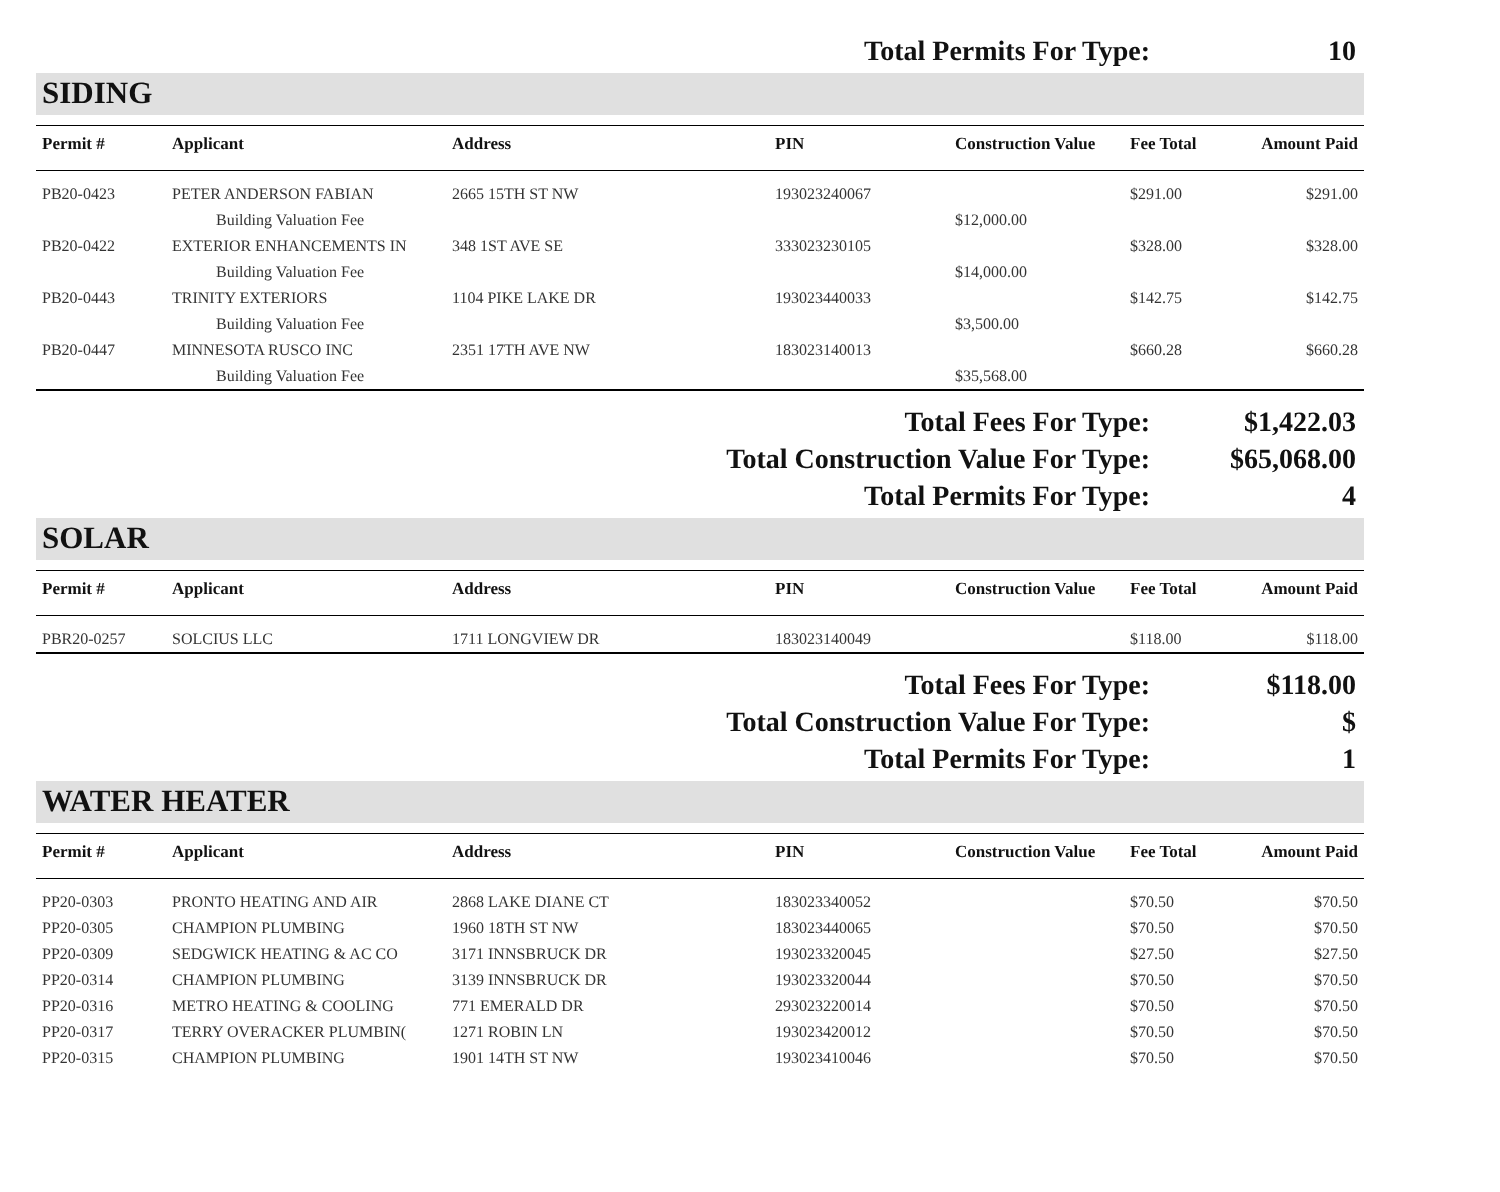Total Permits For Type: 10
SIDING
| Permit # | Applicant | Address | PIN | Construction Value | Fee Total | Amount Paid |
| --- | --- | --- | --- | --- | --- | --- |
| PB20-0423 | PETER ANDERSON FABIAN | 2665 15TH ST NW | 193023240067 | | $291.00 | $291.00 |
| | Building Valuation Fee | | | $12,000.00 | | |
| PB20-0422 | EXTERIOR ENHANCEMENTS IN | 348 1ST AVE SE | 333023230105 | | $328.00 | $328.00 |
| | Building Valuation Fee | | | $14,000.00 | | |
| PB20-0443 | TRINITY EXTERIORS | 1104 PIKE LAKE DR | 193023440033 | | $142.75 | $142.75 |
| | Building Valuation Fee | | | $3,500.00 | | |
| PB20-0447 | MINNESOTA RUSCO INC | 2351 17TH AVE NW | 183023140013 | | $660.28 | $660.28 |
| | Building Valuation Fee | | | $35,568.00 | | |
Total Fees For Type: $1,422.03
Total Construction Value For Type: $65,068.00
Total Permits For Type: 4
SOLAR
| Permit # | Applicant | Address | PIN | Construction Value | Fee Total | Amount Paid |
| --- | --- | --- | --- | --- | --- | --- |
| PBR20-0257 | SOLCIUS LLC | 1711 LONGVIEW DR | 183023140049 | | $118.00 | $118.00 |
Total Fees For Type: $118.00
Total Construction Value For Type: $
Total Permits For Type: 1
WATER HEATER
| Permit # | Applicant | Address | PIN | Construction Value | Fee Total | Amount Paid |
| --- | --- | --- | --- | --- | --- | --- |
| PP20-0303 | PRONTO HEATING AND AIR | 2868 LAKE DIANE CT | 183023340052 | | $70.50 | $70.50 |
| PP20-0305 | CHAMPION PLUMBING | 1960 18TH ST NW | 183023440065 | | $70.50 | $70.50 |
| PP20-0309 | SEDGWICK HEATING & AC CO | 3171 INNSBRUCK DR | 193023320045 | | $27.50 | $27.50 |
| PP20-0314 | CHAMPION PLUMBING | 3139 INNSBRUCK DR | 193023320044 | | $70.50 | $70.50 |
| PP20-0316 | METRO HEATING & COOLING | 771 EMERALD DR | 293023220014 | | $70.50 | $70.50 |
| PP20-0317 | TERRY OVERACKER PLUMBIN( | 1271 ROBIN LN | 193023420012 | | $70.50 | $70.50 |
| PP20-0315 | CHAMPION PLUMBING | 1901 14TH ST NW | 193023410046 | | $70.50 | $70.50 |